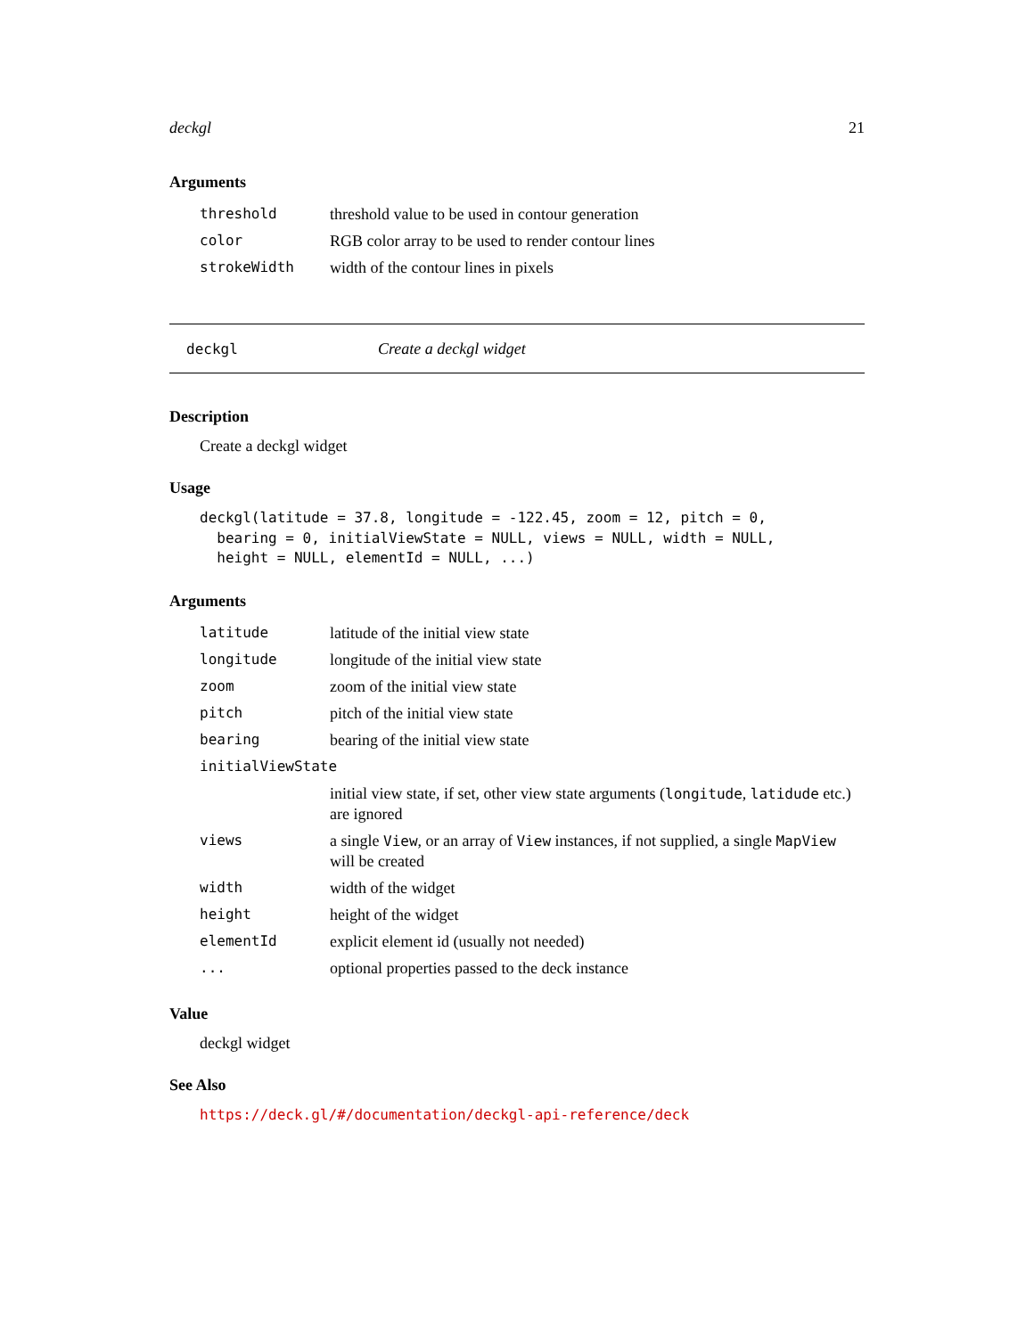deckgl 21
Arguments
| threshold | threshold value to be used in contour generation |
| color | RGB color array to be used to render contour lines |
| strokeWidth | width of the contour lines in pixels |
deckgl Create a deckgl widget
Description
Create a deckgl widget
Usage
deckgl(latitude = 37.8, longitude = -122.45, zoom = 12, pitch = 0,
  bearing = 0, initialViewState = NULL, views = NULL, width = NULL,
  height = NULL, elementId = NULL, ...)
Arguments
| latitude | latitude of the initial view state |
| longitude | longitude of the initial view state |
| zoom | zoom of the initial view state |
| pitch | pitch of the initial view state |
| bearing | bearing of the initial view state |
| initialViewState | |
| | initial view state, if set, other view state arguments ( longitude , latidude etc.) are ignored |
| views | a single View , or an array of View instances, if not supplied, a single MapView will be created |
| width | width of the widget |
| height | height of the widget |
| elementId | explicit element id (usually not needed) |
| ... | optional properties passed to the deck instance |
Value
deckgl widget
See Also
https://deck.gl/#/documentation/deckgl-api-reference/deck